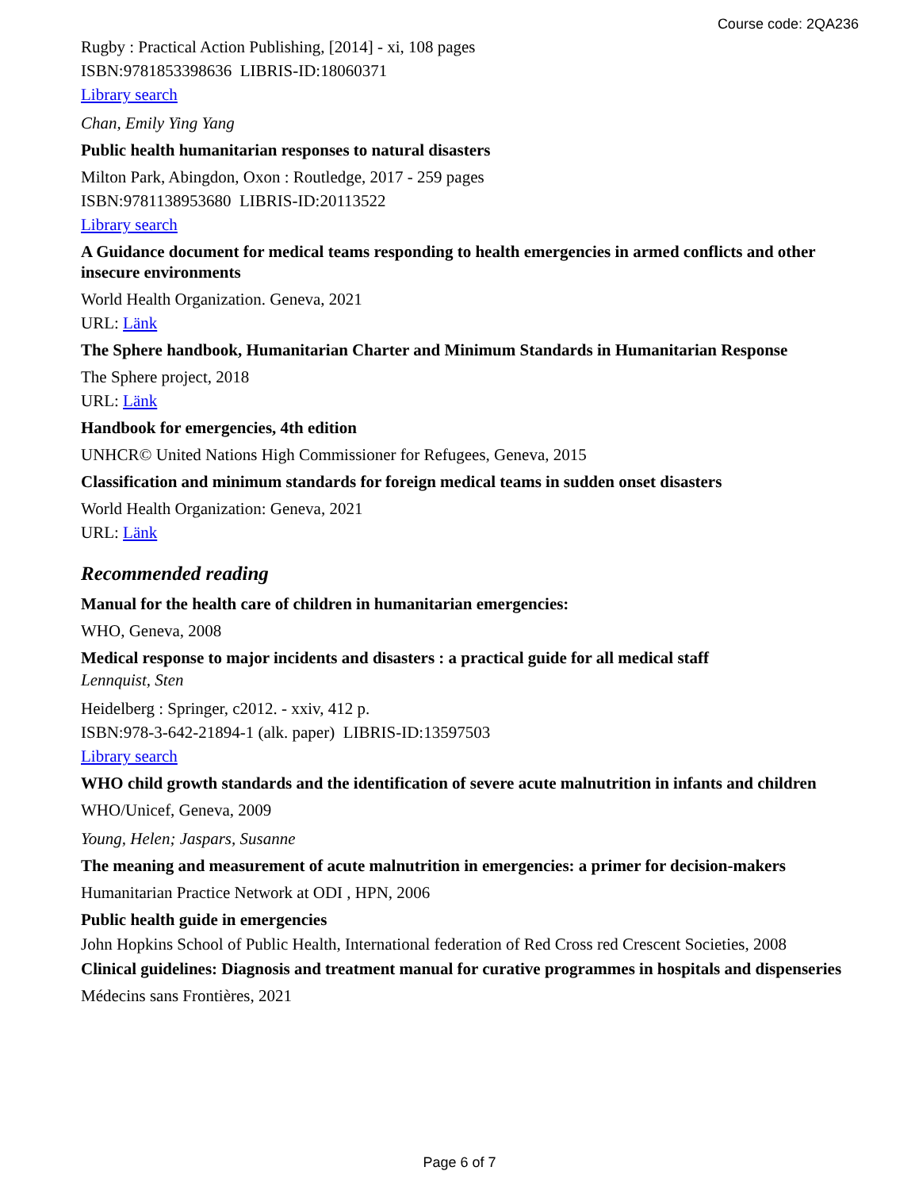Course code: 2QA236
Rugby : Practical Action Publishing, [2014] - xi, 108 pages
ISBN:9781853398636 LIBRIS-ID:18060371
Library search
Chan, Emily Ying Yang
Public health humanitarian responses to natural disasters
Milton Park, Abingdon, Oxon : Routledge, 2017 - 259 pages
ISBN:9781138953680 LIBRIS-ID:20113522
Library search
A Guidance document for medical teams responding to health emergencies in armed conflicts and other insecure environments
World Health Organization. Geneva, 2021
URL: Länk
The Sphere handbook, Humanitarian Charter and Minimum Standards in Humanitarian Response
The Sphere project, 2018
URL: Länk
Handbook for emergencies, 4th edition
UNHCR© United Nations High Commissioner for Refugees, Geneva, 2015
Classification and minimum standards for foreign medical teams in sudden onset disasters
World Health Organization: Geneva, 2021
URL: Länk
Recommended reading
Manual for the health care of children in humanitarian emergencies:
WHO, Geneva, 2008
Medical response to major incidents and disasters : a practical guide for all medical staff
Lennquist, Sten
Heidelberg : Springer, c2012. - xxiv, 412 p.
ISBN:978-3-642-21894-1 (alk. paper) LIBRIS-ID:13597503
Library search
WHO child growth standards and the identification of severe acute malnutrition in infants and children
WHO/Unicef, Geneva, 2009
Young, Helen; Jaspars, Susanne
The meaning and measurement of acute malnutrition in emergencies: a primer for decision-makers
Humanitarian Practice Network at ODI , HPN, 2006
Public health guide in emergencies
John Hopkins School of Public Health, International federation of Red Cross red Crescent Societies, 2008
Clinical guidelines: Diagnosis and treatment manual for curative programmes in hospitals and dispenseries
Médecins sans Frontières, 2021
Page 6 of 7